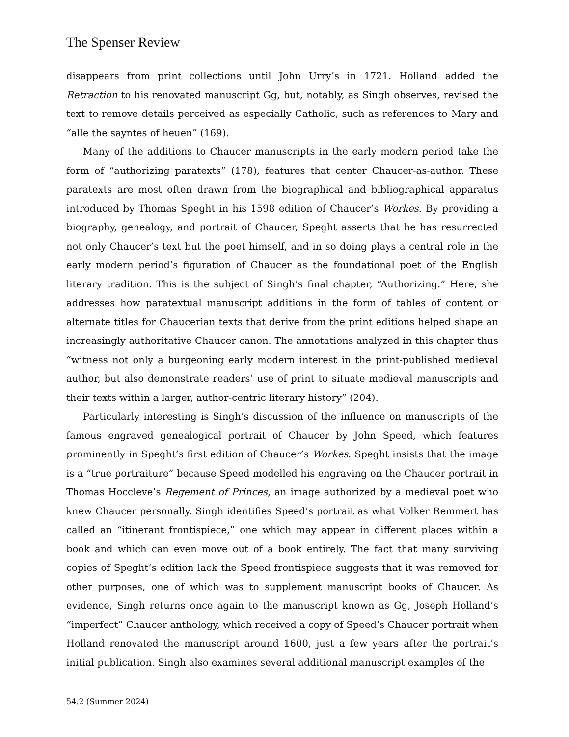The Spenser Review
disappears from print collections until John Urry’s in 1721. Holland added the Retraction to his renovated manuscript Gg, but, notably, as Singh observes, revised the text to remove details perceived as especially Catholic, such as references to Mary and “alle the sayntes of heuen” (169).
Many of the additions to Chaucer manuscripts in the early modern period take the form of “authorizing paratexts” (178), features that center Chaucer-as-author. These paratexts are most often drawn from the biographical and bibliographical apparatus introduced by Thomas Speght in his 1598 edition of Chaucer’s Workes. By providing a biography, genealogy, and portrait of Chaucer, Speght asserts that he has resurrected not only Chaucer’s text but the poet himself, and in so doing plays a central role in the early modern period’s figuration of Chaucer as the foundational poet of the English literary tradition. This is the subject of Singh’s final chapter, “Authorizing.” Here, she addresses how paratextual manuscript additions in the form of tables of content or alternate titles for Chaucerian texts that derive from the print editions helped shape an increasingly authoritative Chaucer canon. The annotations analyzed in this chapter thus “witness not only a burgeoning early modern interest in the print-published medieval author, but also demonstrate readers’ use of print to situate medieval manuscripts and their texts within a larger, author-centric literary history” (204).
Particularly interesting is Singh’s discussion of the influence on manuscripts of the famous engraved genealogical portrait of Chaucer by John Speed, which features prominently in Speght’s first edition of Chaucer’s Workes. Speght insists that the image is a “true portraiture” because Speed modelled his engraving on the Chaucer portrait in Thomas Hoccleve’s Regement of Princes, an image authorized by a medieval poet who knew Chaucer personally. Singh identifies Speed’s portrait as what Volker Remmert has called an “itinerant frontispiece,” one which may appear in different places within a book and which can even move out of a book entirely. The fact that many surviving copies of Speght’s edition lack the Speed frontispiece suggests that it was removed for other purposes, one of which was to supplement manuscript books of Chaucer. As evidence, Singh returns once again to the manuscript known as Gg, Joseph Holland’s “imperfect” Chaucer anthology, which received a copy of Speed’s Chaucer portrait when Holland renovated the manuscript around 1600, just a few years after the portrait’s initial publication. Singh also examines several additional manuscript examples of the
54.2 (Summer 2024)